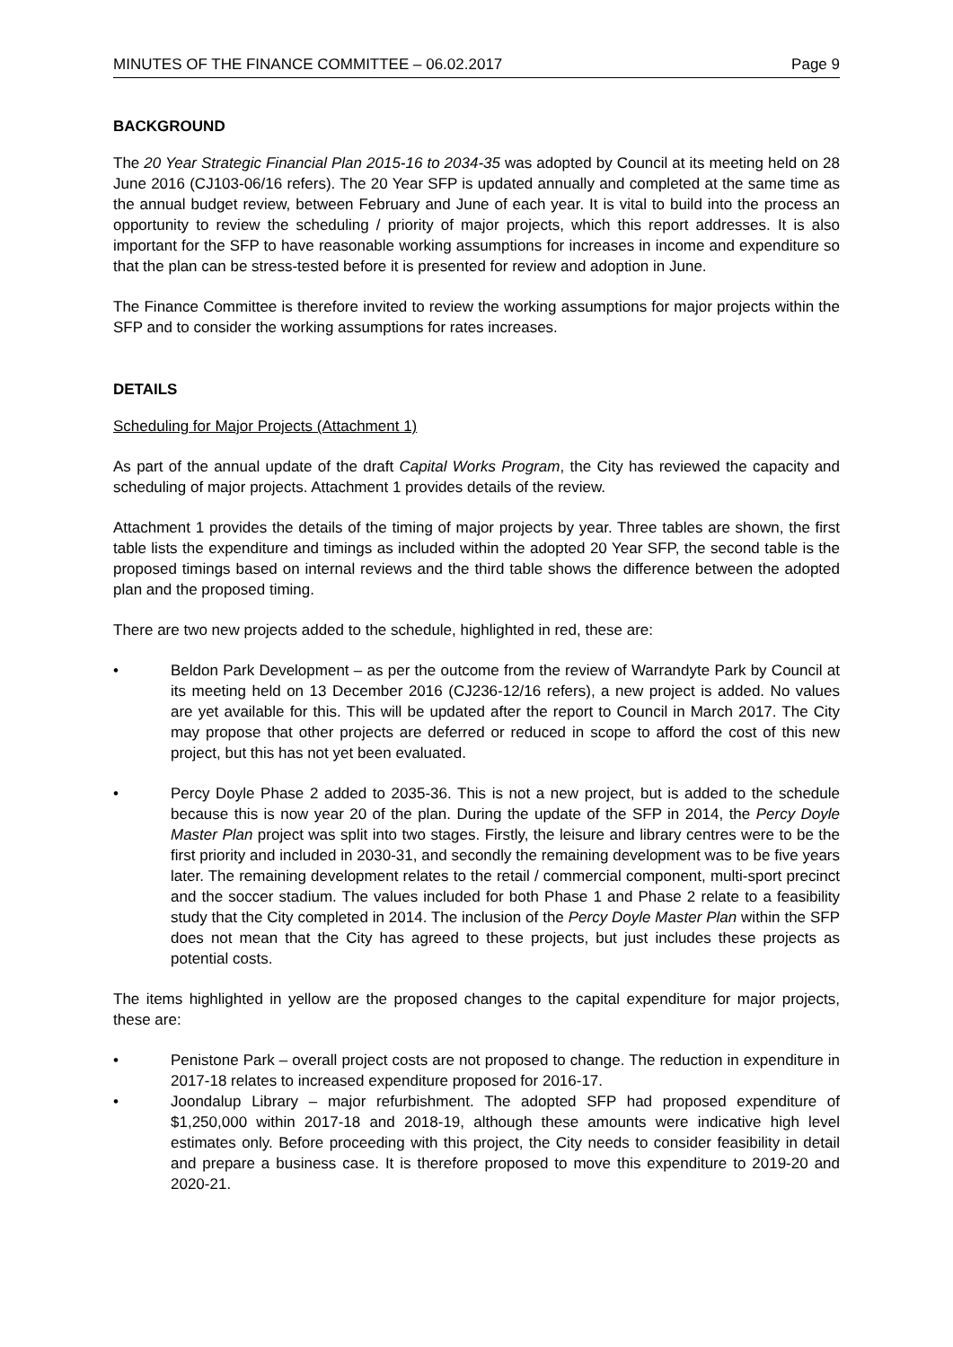MINUTES OF THE FINANCE COMMITTEE – 06.02.2017 Page 9
BACKGROUND
The 20 Year Strategic Financial Plan 2015-16 to 2034-35 was adopted by Council at its meeting held on 28 June 2016 (CJ103-06/16 refers). The 20 Year SFP is updated annually and completed at the same time as the annual budget review, between February and June of each year. It is vital to build into the process an opportunity to review the scheduling / priority of major projects, which this report addresses. It is also important for the SFP to have reasonable working assumptions for increases in income and expenditure so that the plan can be stress-tested before it is presented for review and adoption in June.
The Finance Committee is therefore invited to review the working assumptions for major projects within the SFP and to consider the working assumptions for rates increases.
DETAILS
Scheduling for Major Projects (Attachment 1)
As part of the annual update of the draft Capital Works Program, the City has reviewed the capacity and scheduling of major projects. Attachment 1 provides details of the review.
Attachment 1 provides the details of the timing of major projects by year. Three tables are shown, the first table lists the expenditure and timings as included within the adopted 20 Year SFP, the second table is the proposed timings based on internal reviews and the third table shows the difference between the adopted plan and the proposed timing.
There are two new projects added to the schedule, highlighted in red, these are:
• Beldon Park Development – as per the outcome from the review of Warrandyte Park by Council at its meeting held on 13 December 2016 (CJ236-12/16 refers), a new project is added. No values are yet available for this. This will be updated after the report to Council in March 2017. The City may propose that other projects are deferred or reduced in scope to afford the cost of this new project, but this has not yet been evaluated.
• Percy Doyle Phase 2 added to 2035-36. This is not a new project, but is added to the schedule because this is now year 20 of the plan. During the update of the SFP in 2014, the Percy Doyle Master Plan project was split into two stages. Firstly, the leisure and library centres were to be the first priority and included in 2030-31, and secondly the remaining development was to be five years later. The remaining development relates to the retail / commercial component, multi-sport precinct and the soccer stadium. The values included for both Phase 1 and Phase 2 relate to a feasibility study that the City completed in 2014. The inclusion of the Percy Doyle Master Plan within the SFP does not mean that the City has agreed to these projects, but just includes these projects as potential costs.
The items highlighted in yellow are the proposed changes to the capital expenditure for major projects, these are:
• Penistone Park – overall project costs are not proposed to change. The reduction in expenditure in 2017-18 relates to increased expenditure proposed for 2016-17.
• Joondalup Library – major refurbishment. The adopted SFP had proposed expenditure of $1,250,000 within 2017-18 and 2018-19, although these amounts were indicative high level estimates only. Before proceeding with this project, the City needs to consider feasibility in detail and prepare a business case. It is therefore proposed to move this expenditure to 2019-20 and 2020-21.